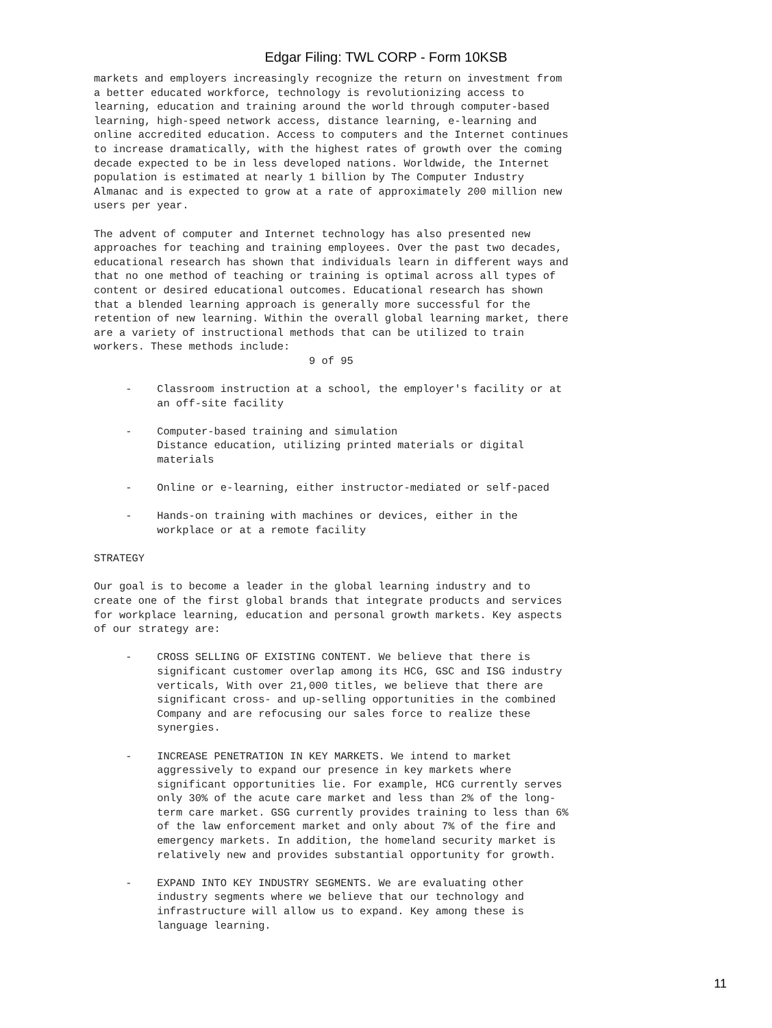Edgar Filing: TWL CORP - Form 10KSB
markets and employers increasingly recognize the return on investment from
a better educated workforce, technology is revolutionizing access to
learning, education and training around the world through computer-based
learning, high-speed network access, distance learning, e-learning and
online accredited education. Access to computers and the Internet continues
to increase dramatically, with the highest rates of growth over the coming
decade expected to be in less developed nations. Worldwide, the Internet
population is estimated at nearly 1 billion by The Computer Industry
Almanac and is expected to grow at a rate of approximately 200 million new
users per year.

The advent of computer and Internet technology has also presented new
approaches for teaching and training employees. Over the past two decades,
educational research has shown that individuals learn in different ways and
that no one method of teaching or training is optimal across all types of
content or desired educational outcomes. Educational research has shown
that a blended learning approach is generally more successful for the
retention of new learning. Within the overall global learning market, there
are a variety of instructional methods that can be utilized to train
workers. These methods include:
                                  9 of 95

     -    Classroom instruction at a school, the employer's facility or at
          an off-site facility

     -    Computer-based training and simulation
          Distance education, utilizing printed materials or digital
          materials

     -    Online or e-learning, either instructor-mediated or self-paced

     -    Hands-on training with machines or devices, either in the
          workplace or at a remote facility

STRATEGY

Our goal is to become a leader in the global learning industry and to
create one of the first global brands that integrate products and services
for workplace learning, education and personal growth markets. Key aspects
of our strategy are:

     -    CROSS SELLING OF EXISTING CONTENT. We believe that there is
          significant customer overlap among its HCG, GSC and ISG industry
          verticals, With over 21,000 titles, we believe that there are
          significant cross- and up-selling opportunities in the combined
          Company and are refocusing our sales force to realize these
          synergies.

     -    INCREASE PENETRATION IN KEY MARKETS. We intend to market
          aggressively to expand our presence in key markets where
          significant opportunities lie. For example, HCG currently serves
          only 30% of the acute care market and less than 2% of the long-
          term care market. GSG currently provides training to less than 6%
          of the law enforcement market and only about 7% of the fire and
          emergency markets. In addition, the homeland security market is
          relatively new and provides substantial opportunity for growth.

     -    EXPAND INTO KEY INDUSTRY SEGMENTS. We are evaluating other
          industry segments where we believe that our technology and
          infrastructure will allow us to expand. Key among these is
          language learning.
11